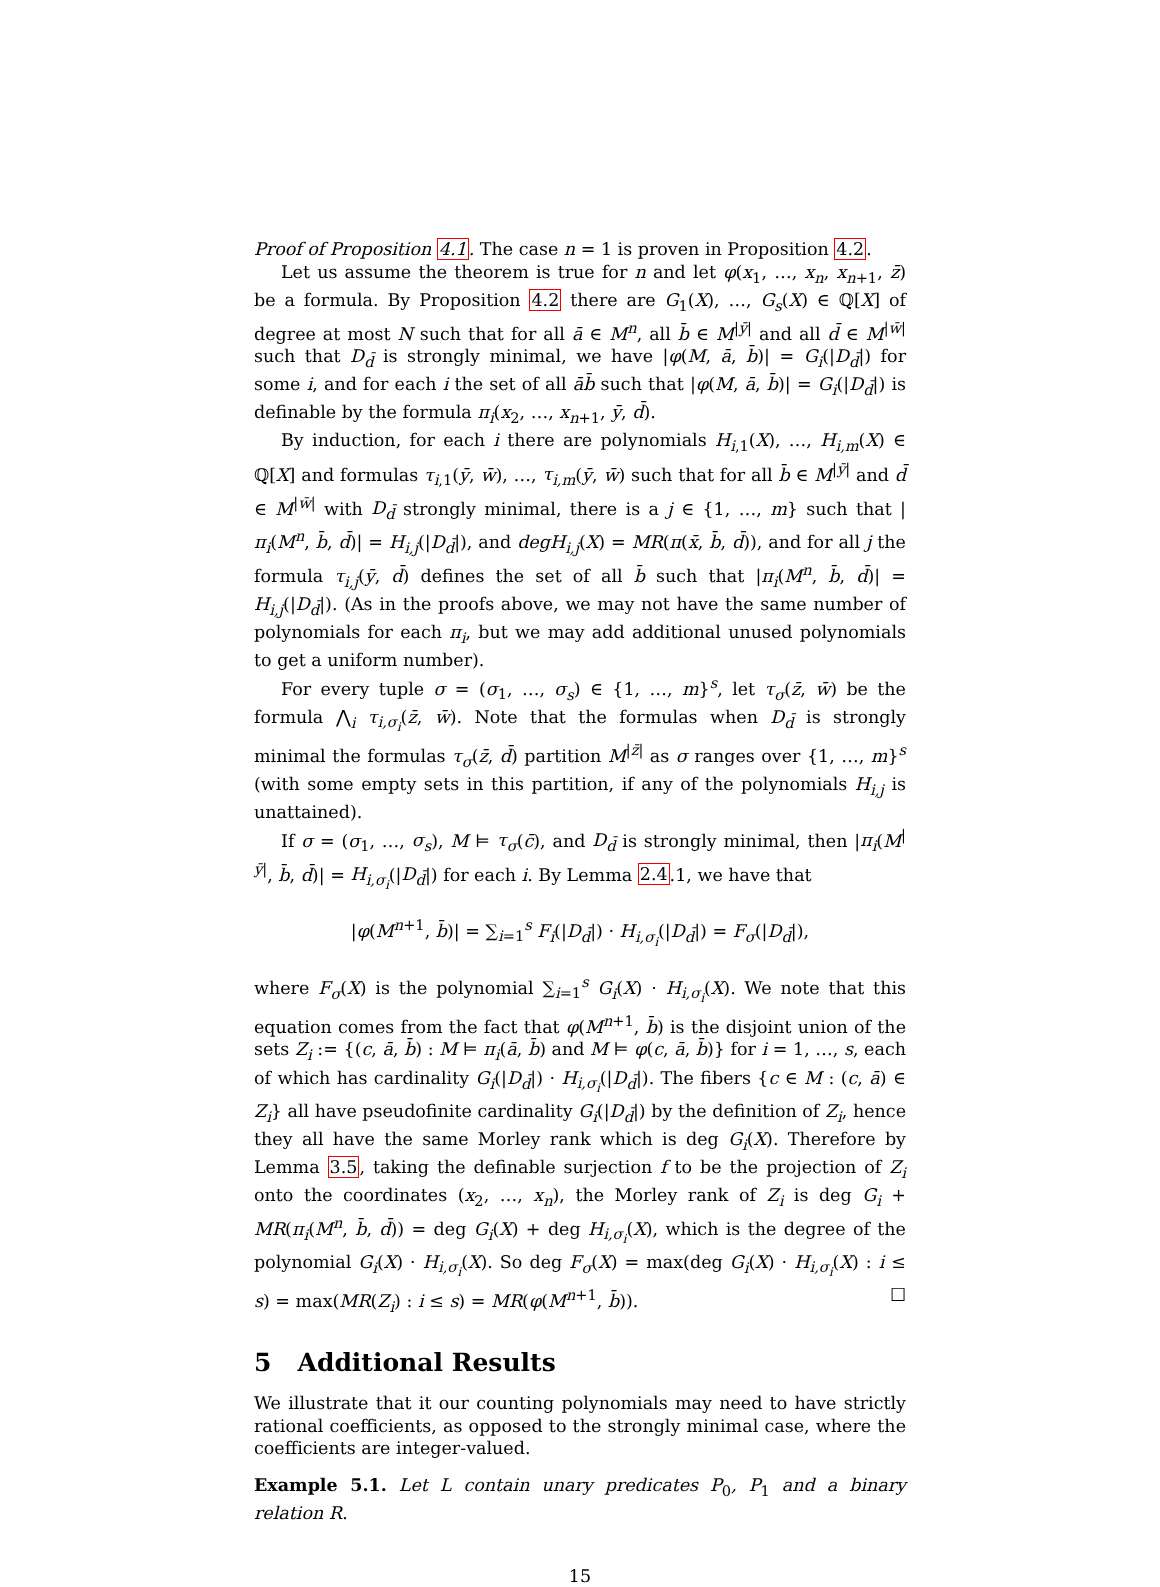Proof of Proposition 4.1. The case n = 1 is proven in Proposition 4.2.
Let us assume the theorem is true for n and let φ(x<sub>1</sub>, …, x<sub>n</sub>, x<sub>n+1</sub>, z̄) be a formula. By Proposition 4.2 there are G<sub>1</sub>(X), …, G<sub>s</sub>(X) ∈ ℚ[X] of degree at most N such that for all ā ∈ M<sup>n</sup>, all b̄ ∈ M<sup>|ȳ|</sup> and all d̄ ∈ M<sup>|w̄|</sup> such that D<sub>d̄</sub> is strongly minimal, we have |φ(M, ā, b̄)| = G<sub>i</sub>(|D<sub>d̄</sub>|) for some i, and for each i the set of all āb̄ such that |φ(M, ā, b̄)| = G<sub>i</sub>(|D<sub>d̄</sub>|) is definable by the formula π<sub>i</sub>(x<sub>2</sub>, …, x<sub>n+1</sub>, ȳ, d̄).
By induction, for each i there are polynomials H<sub>i,1</sub>(X), …, H<sub>i,m</sub>(X) ∈ ℚ[X] and formulas τ<sub>i,1</sub>(ȳ, w̄), …, τ<sub>i,m</sub>(ȳ, w̄) such that for all b̄ ∈ M<sup>|ȳ|</sup> and d̄ ∈ M<sup>|w̄|</sup> with D<sub>d̄</sub> strongly minimal, there is a j ∈ {1, …, m} such that |π<sub>i</sub>(M<sup>n</sup>, b̄, d̄)| = H<sub>i,j</sub>(|D<sub>d̄</sub>|), and degH<sub>i,j</sub>(X) = MR(π(x̄, b̄, d̄)), and for all j the formula τ<sub>i,j</sub>(ȳ, d̄) defines the set of all b̄ such that |π<sub>i</sub>(M<sup>n</sup>, b̄, d̄)| = H<sub>i,j</sub>(|D<sub>d̄</sub>|). (As in the proofs above, we may not have the same number of polynomials for each π<sub>i</sub>, but we may add additional unused polynomials to get a uniform number).
For every tuple σ = (σ<sub>1</sub>, …, σ<sub>s</sub>) ∈ {1, …, m}<sup>s</sup>, let τ<sub>σ</sub>(z̄, w̄) be the formula ⋀<sub>i</sub> τ<sub>i,σ<sub>i</sub></sub>(z̄, w̄). Note that the formulas when D<sub>d̄</sub> is strongly minimal the formulas τ<sub>σ</sub>(z̄, d̄) partition M<sup>|z̄|</sup> as σ ranges over {1, …, m}<sup>s</sup> (with some empty sets in this partition, if any of the polynomials H<sub>i,j</sub> is unattained).
If σ = (σ<sub>1</sub>, …, σ<sub>s</sub>), M ⊨ τ<sub>σ</sub>(c̄), and D<sub>d̄</sub> is strongly minimal, then |π<sub>i</sub>(M<sup>|ȳ|</sup>, b̄, d̄)| = H<sub>i,σ<sub>i</sub></sub>(|D<sub>d̄</sub>|) for each i. By Lemma 2.4.1, we have that
|φ(M<sup>n+1</sup>, b̄)| = ∑<sub>i=1</sub><sup>s</sup> F<sub>i</sub>(|D<sub>d̄</sub>|) · H<sub>i,σ<sub>i</sub></sub>(|D<sub>d̄</sub>|) = F<sub>σ</sub>(|D<sub>d̄</sub>|),
where F<sub>σ</sub>(X) is the polynomial ∑<sub>i=1</sub><sup>s</sup> G<sub>i</sub>(X) · H<sub>i,σ<sub>i</sub></sub>(X). We note that this equation comes from the fact that φ(M<sup>n+1</sup>, b̄) is the disjoint union of the sets Z<sub>i</sub> := {(c, ā, b̄) : M ⊨ π<sub>i</sub>(ā, b̄) and M ⊨ φ(c, ā, b̄)} for i = 1, …, s, each of which has cardinality G<sub>i</sub>(|D<sub>d̄</sub>|) · H<sub>i,σ<sub>i</sub></sub>(|D<sub>d̄</sub>|). The fibers {c ∈ M : (c, ā) ∈ Z<sub>i</sub>} all have pseudofinite cardinality G<sub>i</sub>(|D<sub>d̄</sub>|) by the definition of Z<sub>i</sub>, hence they all have the same Morley rank which is deg G<sub>i</sub>(X). Therefore by Lemma 3.5, taking the definable surjection f to be the projection of Z<sub>i</sub> onto the coordinates (x<sub>2</sub>, …, x<sub>n</sub>), the Morley rank of Z<sub>i</sub> is deg G<sub>i</sub> + MR(π<sub>i</sub>(M<sup>n</sup>, b̄, d̄)) = deg G<sub>i</sub>(X) + deg H<sub>i,σ<sub>i</sub></sub>(X), which is the degree of the polynomial G<sub>i</sub>(X) · H<sub>i,σ<sub>i</sub></sub>(X). So deg F<sub>σ</sub>(X) = max(deg G<sub>i</sub>(X) · H<sub>i,σ<sub>i</sub></sub>(X) : i ≤ s) = max(MR(Z<sub>i</sub>) : i ≤ s) = MR(φ(M<sup>n+1</sup>, b̄)). ☐
5 Additional Results
We illustrate that it our counting polynomials may need to have strictly rational coefficients, as opposed to the strongly minimal case, where the coefficients are integer-valued.
Example 5.1. Let L contain unary predicates P<sub>0</sub>, P<sub>1</sub> and a binary relation R.
15